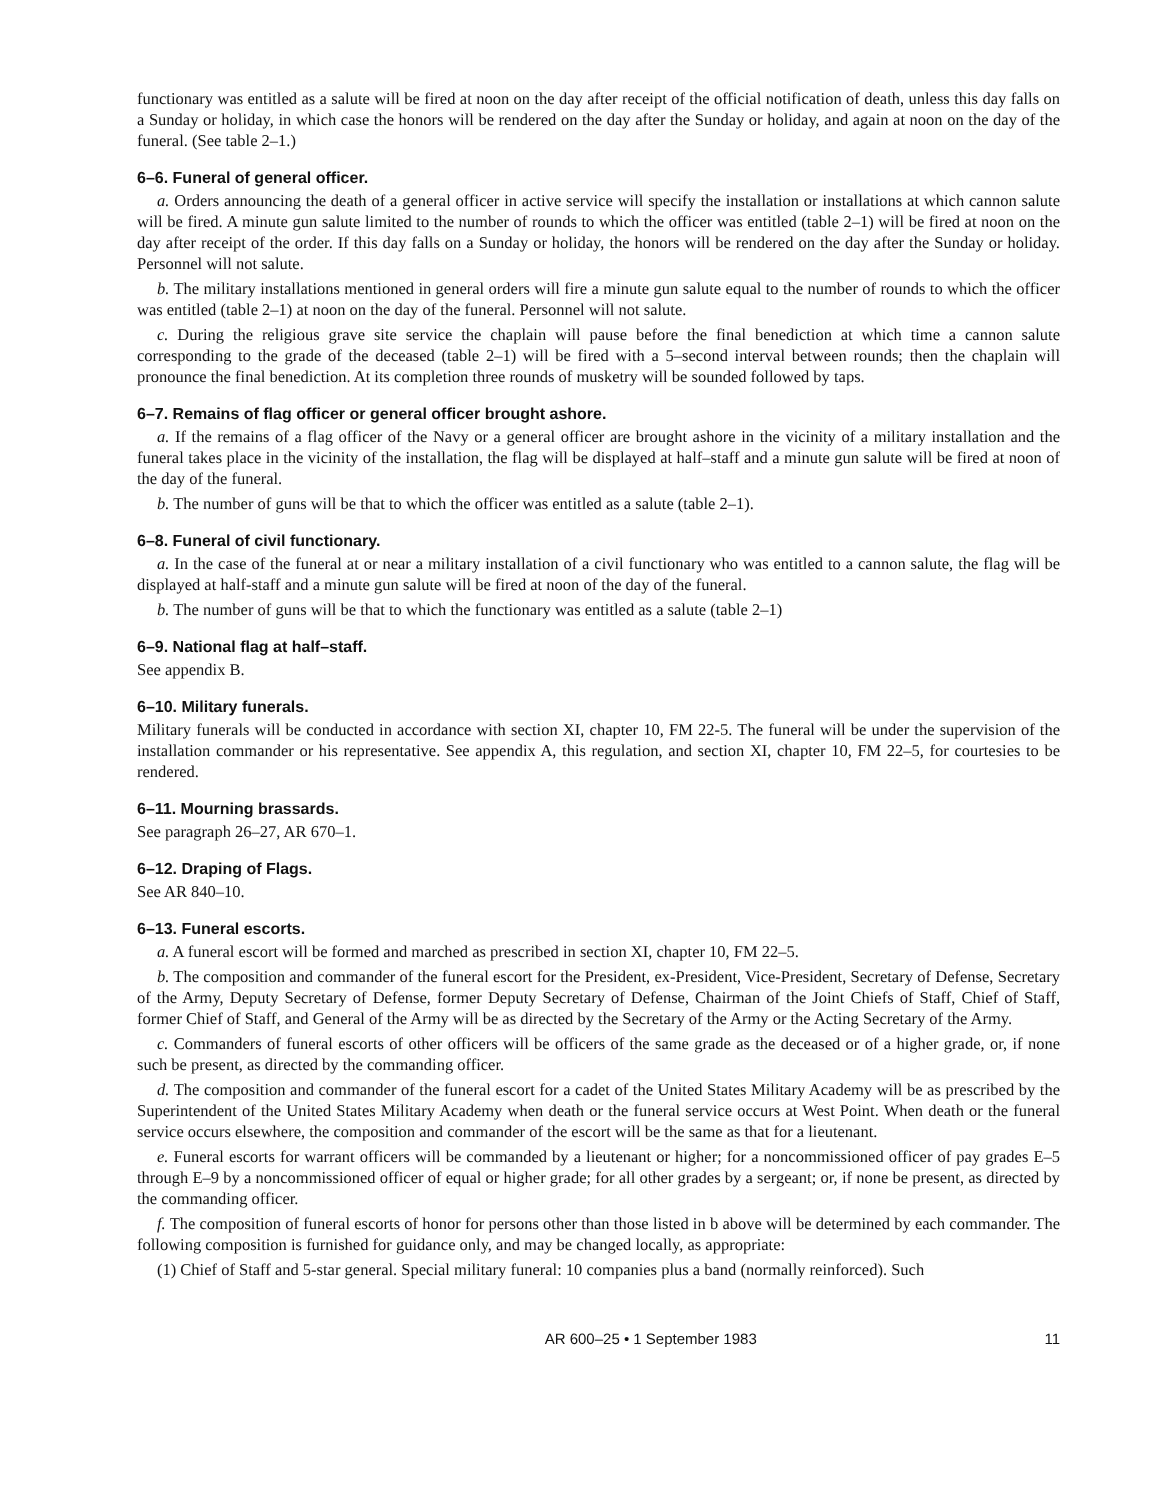functionary was entitled as a salute will be fired at noon on the day after receipt of the official notification of death, unless this day falls on a Sunday or holiday, in which case the honors will be rendered on the day after the Sunday or holiday, and again at noon on the day of the funeral. (See table 2–1.)
6–6. Funeral of general officer.
a. Orders announcing the death of a general officer in active service will specify the installation or installations at which cannon salute will be fired. A minute gun salute limited to the number of rounds to which the officer was entitled (table 2–1) will be fired at noon on the day after receipt of the order. If this day falls on a Sunday or holiday, the honors will be rendered on the day after the Sunday or holiday. Personnel will not salute.
b. The military installations mentioned in general orders will fire a minute gun salute equal to the number of rounds to which the officer was entitled (table 2–1) at noon on the day of the funeral. Personnel will not salute.
c. During the religious grave site service the chaplain will pause before the final benediction at which time a cannon salute corresponding to the grade of the deceased (table 2–1) will be fired with a 5–second interval between rounds; then the chaplain will pronounce the final benediction. At its completion three rounds of musketry will be sounded followed by taps.
6–7. Remains of flag officer or general officer brought ashore.
a. If the remains of a flag officer of the Navy or a general officer are brought ashore in the vicinity of a military installation and the funeral takes place in the vicinity of the installation, the flag will be displayed at half–staff and a minute gun salute will be fired at noon of the day of the funeral.
b. The number of guns will be that to which the officer was entitled as a salute (table 2–1).
6–8. Funeral of civil functionary.
a. In the case of the funeral at or near a military installation of a civil functionary who was entitled to a cannon salute, the flag will be displayed at half-staff and a minute gun salute will be fired at noon of the day of the funeral.
b. The number of guns will be that to which the functionary was entitled as a salute (table 2–1)
6–9. National flag at half–staff.
See appendix B.
6–10. Military funerals.
Military funerals will be conducted in accordance with section XI, chapter 10, FM 22-5. The funeral will be under the supervision of the installation commander or his representative. See appendix A, this regulation, and section XI, chapter 10, FM 22–5, for courtesies to be rendered.
6–11. Mourning brassards.
See paragraph 26–27, AR 670–1.
6–12. Draping of Flags.
See AR 840–10.
6–13. Funeral escorts.
a. A funeral escort will be formed and marched as prescribed in section XI, chapter 10, FM 22–5.
b. The composition and commander of the funeral escort for the President, ex-President, Vice-President, Secretary of Defense, Secretary of the Army, Deputy Secretary of Defense, former Deputy Secretary of Defense, Chairman of the Joint Chiefs of Staff, Chief of Staff, former Chief of Staff, and General of the Army will be as directed by the Secretary of the Army or the Acting Secretary of the Army.
c. Commanders of funeral escorts of other officers will be officers of the same grade as the deceased or of a higher grade, or, if none such be present, as directed by the commanding officer.
d. The composition and commander of the funeral escort for a cadet of the United States Military Academy will be as prescribed by the Superintendent of the United States Military Academy when death or the funeral service occurs at West Point. When death or the funeral service occurs elsewhere, the composition and commander of the escort will be the same as that for a lieutenant.
e. Funeral escorts for warrant officers will be commanded by a lieutenant or higher; for a noncommissioned officer of pay grades E–5 through E–9 by a noncommissioned officer of equal or higher grade; for all other grades by a sergeant; or, if none be present, as directed by the commanding officer.
f. The composition of funeral escorts of honor for persons other than those listed in b above will be determined by each commander. The following composition is furnished for guidance only, and may be changed locally, as appropriate:
(1) Chief of Staff and 5-star general. Special military funeral: 10 companies plus a band (normally reinforced). Such
AR 600–25 • 1 September 1983 11